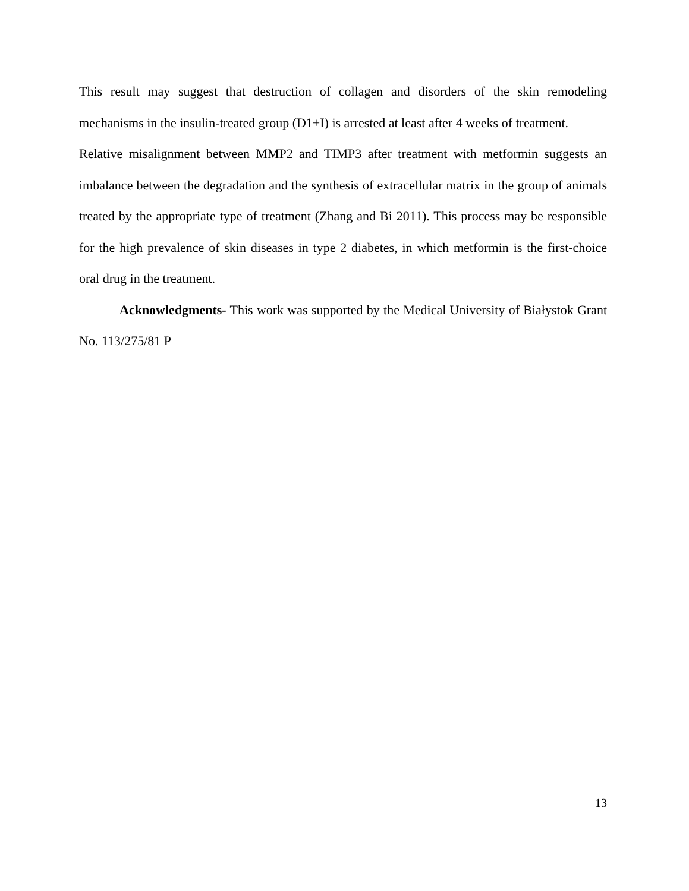This result may suggest that destruction of collagen and disorders of the skin remodeling mechanisms in the insulin-treated group (D1+I) is arrested at least after 4 weeks of treatment.
Relative misalignment between MMP2 and TIMP3 after treatment with metformin suggests an imbalance between the degradation and the synthesis of extracellular matrix in the group of animals treated by the appropriate type of treatment (Zhang and Bi 2011). This process may be responsible for the high prevalence of skin diseases in type 2 diabetes, in which metformin is the first-choice oral drug in the treatment.
Acknowledgments- This work was supported by the Medical University of Białystok Grant No. 113/275/81 P
13